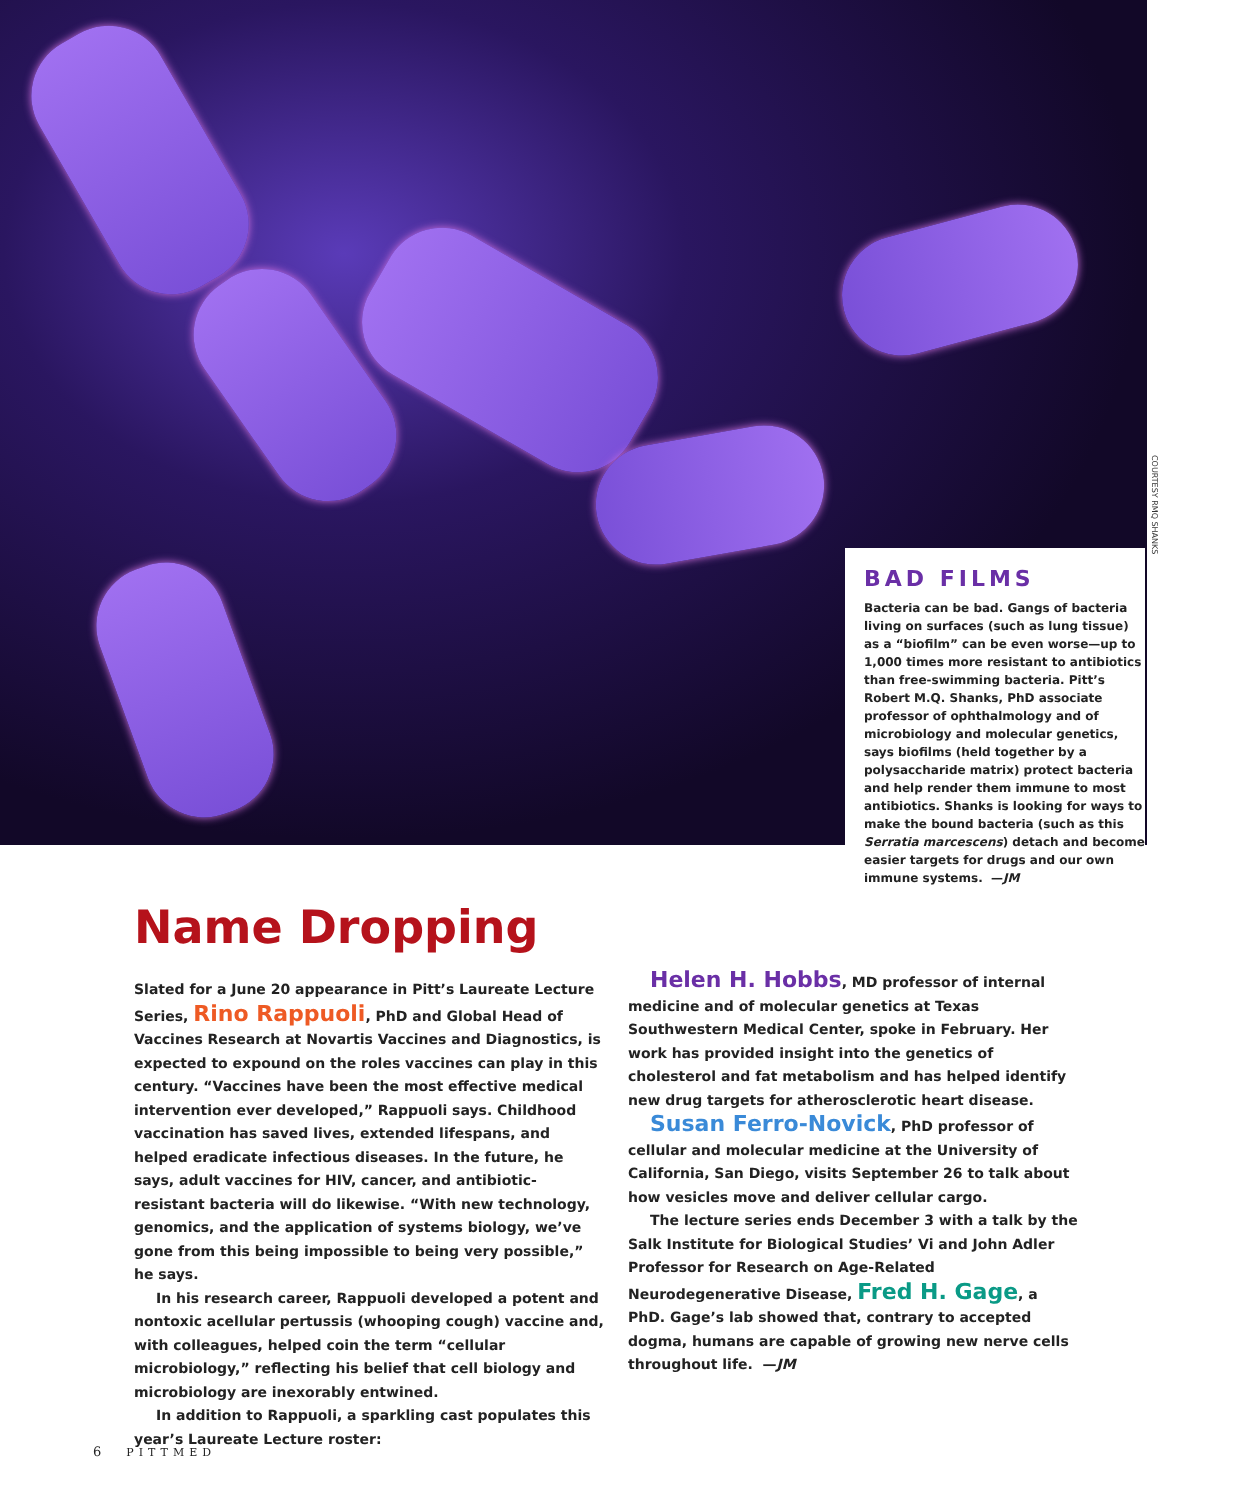COURTESY RMQ SHANKS
BAD FILMS
Bacteria can be bad. Gangs of bacteria living on surfaces (such as lung tissue) as a “biofilm” can be even worse—up to 1,000 times more resistant to antibiotics than free-swimming bacteria. Pitt’s Robert M.Q. Shanks, PhD associate professor of ophthalmology and of microbiology and molecular genetics, says biofilms (held together by a polysaccharide matrix) protect bacteria and help render them immune to most antibiotics. Shanks is looking for ways to make the bound bacteria (such as this Serratia marcescens) detach and become easier targets for drugs and our own immune systems. —JM
Name Dropping
Slated for a June 20 appearance in Pitt’s Laureate Lecture Series, Rino Rappuoli, PhD and Global Head of Vaccines Research at Novartis Vaccines and Diagnostics, is expected to expound on the roles vaccines can play in this century. “Vaccines have been the most effective medical intervention ever developed,” Rappuoli says. Childhood vaccination has saved lives, extended lifespans, and helped eradicate infectious diseases. In the future, he says, adult vaccines for HIV, cancer, and antibiotic-resistant bacteria will do likewise. “With new technology, genomics, and the application of systems biology, we’ve gone from this being impossible to being very possible,” he says.
In his research career, Rappuoli developed a potent and nontoxic acellular pertussis (whooping cough) vaccine and, with colleagues, helped coin the term “cellular microbiology,” reflecting his belief that cell biology and microbiology are inexorably entwined.
In addition to Rappuoli, a sparkling cast populates this year’s Laureate Lecture roster:
Helen H. Hobbs, MD professor of internal medicine and of molecular genetics at Texas Southwestern Medical Center, spoke in February. Her work has provided insight into the genetics of cholesterol and fat metabolism and has helped identify new drug targets for atherosclerotic heart disease.
Susan Ferro-Novick, PhD professor of cellular and molecular medicine at the University of California, San Diego, visits September 26 to talk about how vesicles move and deliver cellular cargo.
The lecture series ends December 3 with a talk by the Salk Institute for Biological Studies’ Vi and John Adler Professor for Research on Age-Related Neurodegenerative Disease, Fred H. Gage, a PhD. Gage’s lab showed that, contrary to accepted dogma, humans are capable of growing new nerve cells throughout life. —JM
6 PITTMED